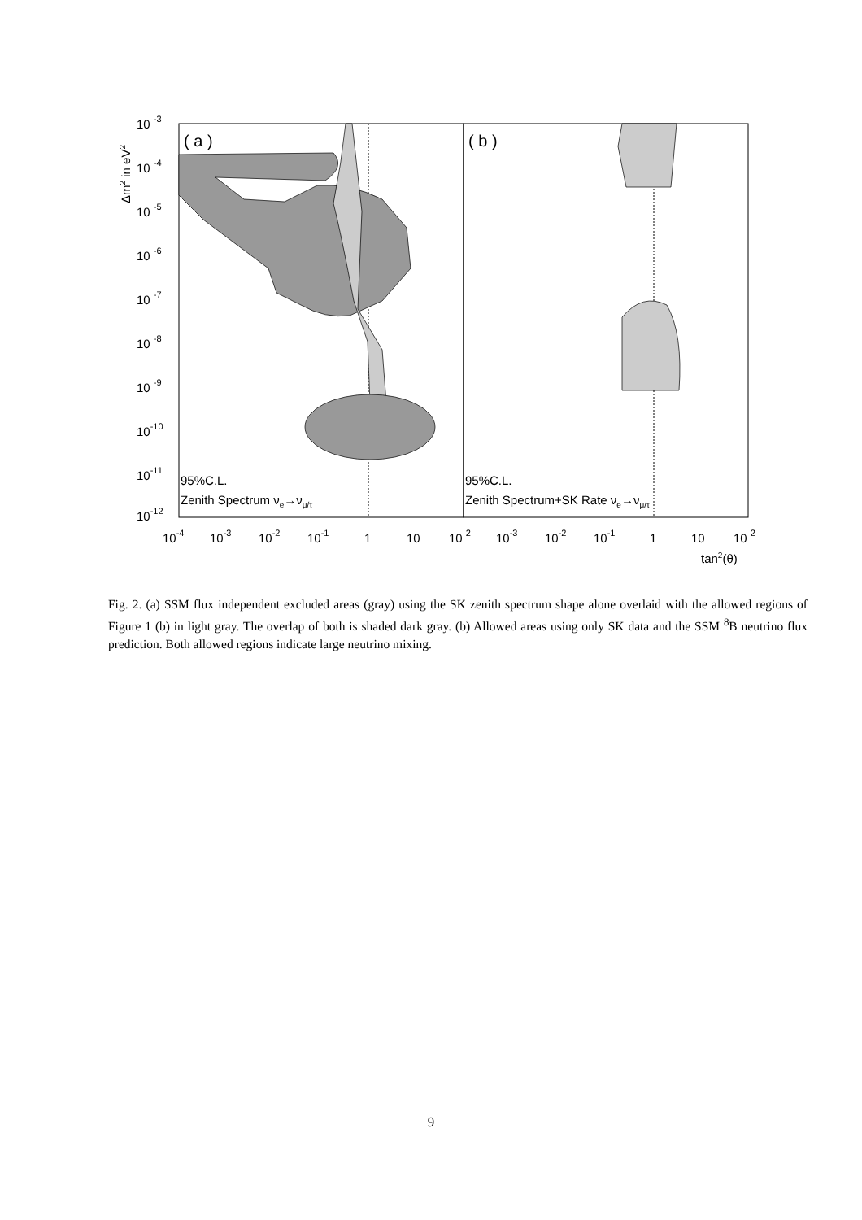( a )
( b )
95%C.L.
Zenith Spectrum νe→νμ/τ
95%C.L.
Zenith Spectrum+SK Rate νe→νμ/τ
10 -3
10 -4
10 -5
10 -6
10 -7
10 -8
10 -9
10-10
10-11
10-12
Δm2 in eV2
10-4
10-3
10-2
10-1
1
10
10 2
10-3
10-2
10-1
1
10
10 2
tan2(θ)
Fig. 2. (a) SSM flux independent excluded areas (gray) using the SK zenith spectrum shape alone overlaid with the allowed regions of Figure 1 (b) in light gray. The overlap of both is shaded dark gray. (b) Allowed areas using only SK data and the SSM <sup>8</sup>B neutrino flux prediction. Both allowed regions indicate large neutrino mixing.
9